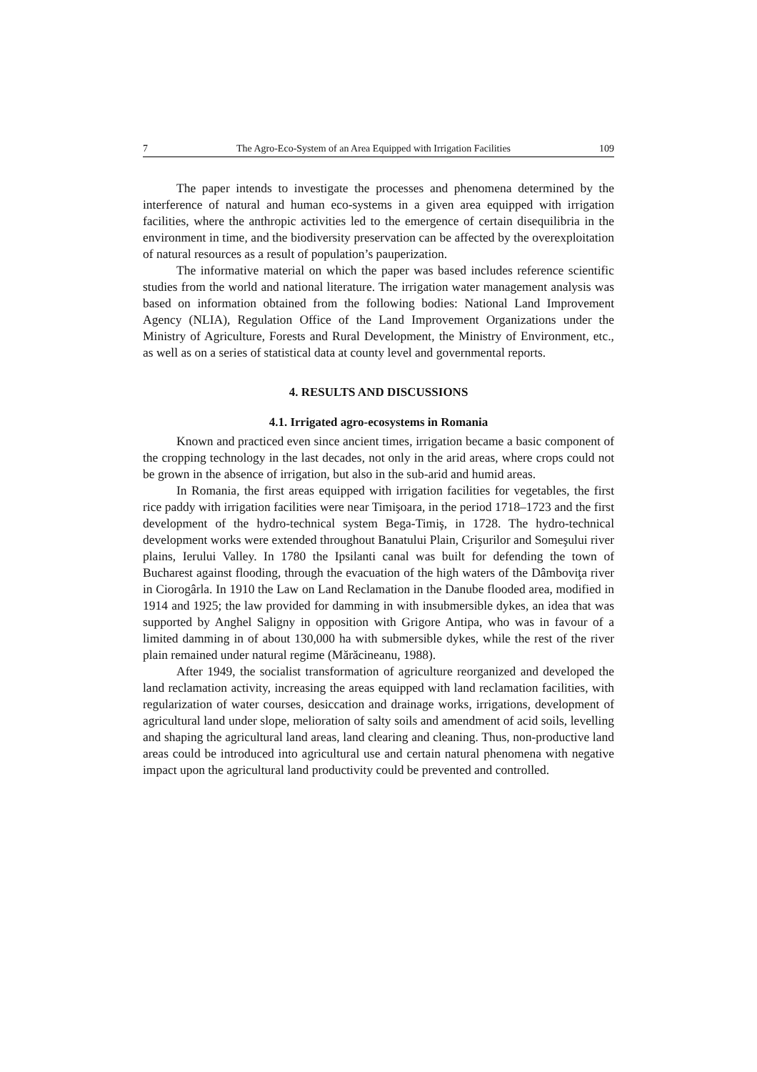7 The Agro-Eco-System of an Area Equipped with Irrigation Facilities 109
The paper intends to investigate the processes and phenomena determined by the interference of natural and human eco-systems in a given area equipped with irrigation facilities, where the anthropic activities led to the emergence of certain disequilibria in the environment in time, and the biodiversity preservation can be affected by the overexploitation of natural resources as a result of population’s pauperization.
The informative material on which the paper was based includes reference scientific studies from the world and national literature. The irrigation water management analysis was based on information obtained from the following bodies: National Land Improvement Agency (NLIA), Regulation Office of the Land Improvement Organizations under the Ministry of Agriculture, Forests and Rural Development, the Ministry of Environment, etc., as well as on a series of statistical data at county level and governmental reports.
4. RESULTS AND DISCUSSIONS
4.1. Irrigated agro-ecosystems in Romania
Known and practiced even since ancient times, irrigation became a basic component of the cropping technology in the last decades, not only in the arid areas, where crops could not be grown in the absence of irrigation, but also in the sub-arid and humid areas.
In Romania, the first areas equipped with irrigation facilities for vegetables, the first rice paddy with irrigation facilities were near Timişoara, in the period 1718–1723 and the first development of the hydro-technical system Bega-Timiş, in 1728. The hydro-technical development works were extended throughout Banatului Plain, Crişurilor and Someşului river plains, Ierului Valley. In 1780 the Ipsilanti canal was built for defending the town of Bucharest against flooding, through the evacuation of the high waters of the Dâmboviţa river in Ciorogârla. In 1910 the Law on Land Reclamation in the Danube flooded area, modified in 1914 and 1925; the law provided for damming in with insubmersible dykes, an idea that was supported by Anghel Saligny in opposition with Grigore Antipa, who was in favour of a limited damming in of about 130,000 ha with submersible dykes, while the rest of the river plain remained under natural regime (Mărăcineanu, 1988).
After 1949, the socialist transformation of agriculture reorganized and developed the land reclamation activity, increasing the areas equipped with land reclamation facilities, with regularization of water courses, desiccation and drainage works, irrigations, development of agricultural land under slope, melioration of salty soils and amendment of acid soils, levelling and shaping the agricultural land areas, land clearing and cleaning. Thus, non-productive land areas could be introduced into agricultural use and certain natural phenomena with negative impact upon the agricultural land productivity could be prevented and controlled.